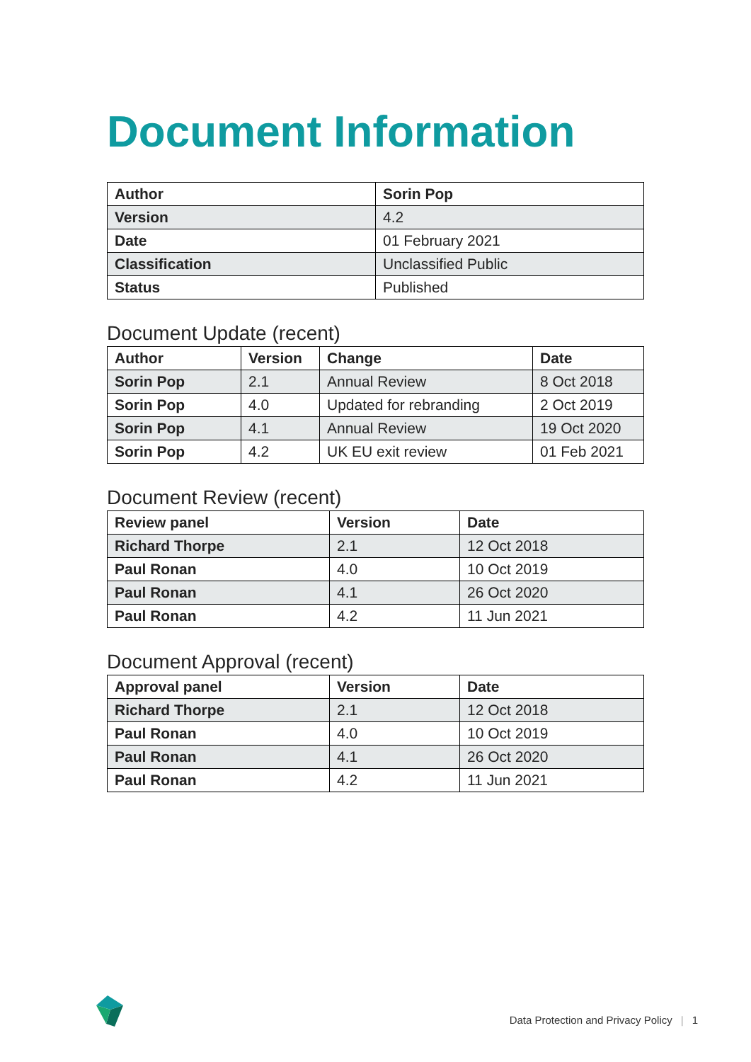Document Information
| Author | Sorin Pop |
| Version | 4.2 |
| Date | 01 February 2021 |
| Classification | Unclassified Public |
| Status | Published |
Document Update (recent)
| Author | Version | Change | Date |
| --- | --- | --- | --- |
| Sorin Pop | 2.1 | Annual Review | 8 Oct 2018 |
| Sorin Pop | 4.0 | Updated for rebranding | 2 Oct 2019 |
| Sorin Pop | 4.1 | Annual Review | 19 Oct 2020 |
| Sorin Pop | 4.2 | UK EU exit review | 01 Feb 2021 |
Document Review (recent)
| Review panel | Version | Date |
| --- | --- | --- |
| Richard Thorpe | 2.1 | 12 Oct 2018 |
| Paul Ronan | 4.0 | 10 Oct 2019 |
| Paul Ronan | 4.1 | 26 Oct 2020 |
| Paul Ronan | 4.2 | 11 Jun 2021 |
Document Approval (recent)
| Approval panel | Version | Date |
| --- | --- | --- |
| Richard Thorpe | 2.1 | 12 Oct 2018 |
| Paul Ronan | 4.0 | 10 Oct 2019 |
| Paul Ronan | 4.1 | 26 Oct 2020 |
| Paul Ronan | 4.2 | 11 Jun 2021 |
Data Protection and Privacy Policy | 1